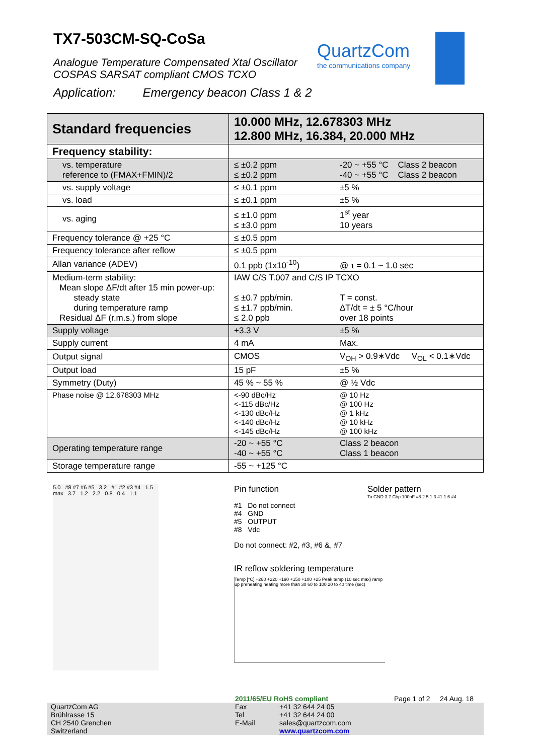TX7-503CM-SQ-CoSa
Analogue Temperature Compensated Xtal Oscillator
COSPAS SARSAT compliant CMOS TCXO
Application: Emergency beacon Class 1 & 2
QuartzCom
the communications company
| Standard frequencies | 10.000 MHz, 12.678303 MHz 12.800 MHz, 16.384, 20.000 MHz |
| Frequency stability: | |
| vs. temperature reference to (FMAX+FMIN)/2 | ≤ ±0.2 ppm -20 ~ +55 °C Class 2 beacon ≤ ±0.2 ppm -40 ~ +55 °C Class 2 beacon |
| vs. supply voltage | ≤ ±0.1 ppm ±5 % |
| vs. load | ≤ ±0.1 ppm ±5 % |
| vs. aging | ≤ ±1.0 ppm 1<sup>st</sup> year ≤ ±3.0 ppm 10 years |
| Frequency tolerance @ +25 °C | ≤ ±0.5 ppm |
| Frequency tolerance after reflow | ≤ ±0.5 ppm |
| Allan variance (ADEV) | 0.1 ppb (1x10<sup>-10</sup>) @ τ = 0.1 ~ 1.0 sec |
| Medium-term stability: Mean slope ΔF/dt after 15 min power-up: steady state during temperature ramp Residual ΔF (r.m.s.) from slope | IAW C/S T.007 and C/S IP TCXO ≤ ±0.7 ppb/min. T = const. ≤ ±1.7 ppb/min. ΔT/dt = ± 5 °C/hour ≤ 2.0 ppb over 18 points |
| Supply voltage | +3.3 V ±5 % |
| Supply current | 4 mA Max. |
| Output signal | CMOS V<sub>OH</sub> > 0.9∗Vdc V<sub>OL</sub> < 0.1∗Vdc |
| Output load | 15 pF ±5 % |
| Symmetry (Duty) | 45 % ~ 55 % @ ½ Vdc |
| Phase noise @ 12.678303 MHz | <-90 dBc/Hz @ 10 Hz <-115 dBc/Hz @ 100 Hz <-130 dBc/Hz @ 1 kHz <-140 dBc/Hz @ 10 kHz <-145 dBc/Hz @ 100 kHz |
| Operating temperature range | -20 ~ +55 °C Class 2 beacon -40 ~ +55 °C Class 1 beacon |
| Storage temperature range | -55 ~ +125 °C |
5.0 #8 #7 #6 #5 3.2 #1 #2 #3 #4 1.5 max 3.7 1.2 2.2 0.8 0.4 1.1
Pin function
#1 Do not connect
#4 GND
#5 OUTPUT
#8 Vdc
Do not connect: #2, #3, #6 &, #7
Solder pattern
To GND 3.7 Cbp 100nF #8 2.5 1.3 #1 1.6 #4
IR reflow soldering temperature
Temp [°C] +260 +220 +190 +150 +100 +25 Peak temp (10 sec max) ramp up preheating heating more than 30 60 to 100 20 to 40 time (sec)
2011/65/EU RoHS compliant Page 1 of 2 24 Aug. 18
QuartzCom AG
Brühlrasse 15
CH 2540 Grenchen
Switzerland
Fax
Tel
E-Mail
+41 32 644 24 05
+41 32 644 24 00
sales@quartzcom.com
www.quartzcom.com